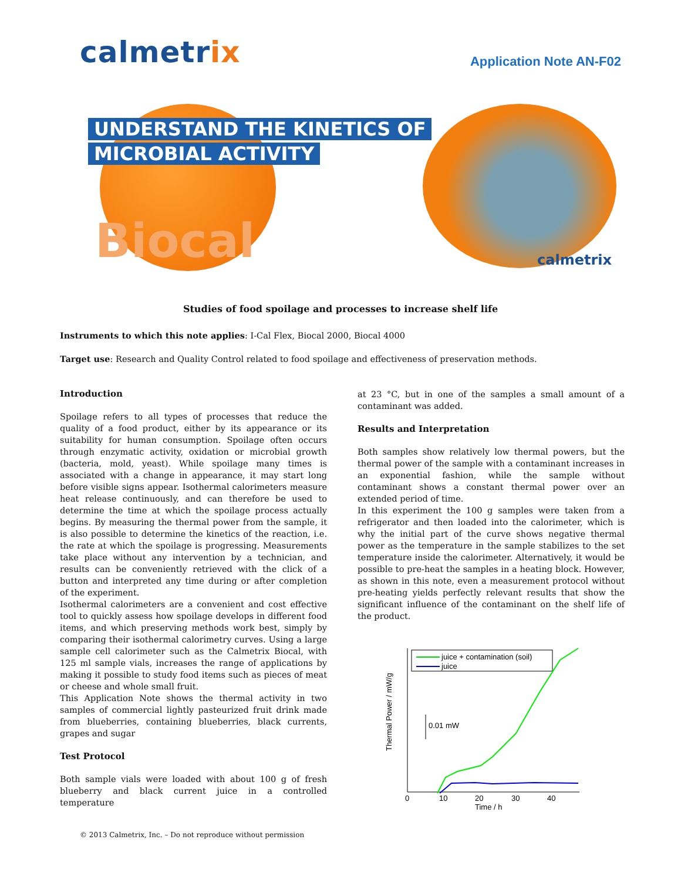calmetrix
Application Note AN-F02
UNDERSTAND THE KINETICS OF
MICROBIAL ACTIVITY
Biocal calmetrix
Studies of food spoilage and processes to increase shelf life
Instruments to which this note applies: I-Cal Flex, Biocal 2000, Biocal 4000
Target use: Research and Quality Control related to food spoilage and effectiveness of preservation methods.
Introduction
Spoilage refers to all types of processes that reduce the quality of a food product, either by its appearance or its suitability for human consumption. Spoilage often occurs through enzymatic activity, oxidation or microbial growth (bacteria, mold, yeast). While spoilage many times is associated with a change in appearance, it may start long before visible signs appear. Isothermal calorimeters measure heat release continuously, and can therefore be used to determine the time at which the spoilage process actually begins. By measuring the thermal power from the sample, it is also possible to determine the kinetics of the reaction, i.e. the rate at which the spoilage is progressing. Measurements take place without any intervention by a technician, and results can be conveniently retrieved with the click of a button and interpreted any time during or after completion of the experiment.
Isothermal calorimeters are a convenient and cost effective tool to quickly assess how spoilage develops in different food items, and which preserving methods work best, simply by comparing their isothermal calorimetry curves. Using a large sample cell calorimeter such as the Calmetrix Biocal, with 125 ml sample vials, increases the range of applications by making it possible to study food items such as pieces of meat or cheese and whole small fruit.
This Application Note shows the thermal activity in two samples of commercial lightly pasteurized fruit drink made from blueberries, containing blueberries, black currents, grapes and sugar
Test Protocol
Both sample vials were loaded with about 100 g of fresh blueberry and black current juice in a controlled temperature
at 23 °C, but in one of the samples a small amount of a contaminant was added.
Results and Interpretation
Both samples show relatively low thermal powers, but the thermal power of the sample with a contaminant increases in an exponential fashion, while the sample without contaminant shows a constant thermal power over an extended period of time.
In this experiment the 100 g samples were taken from a refrigerator and then loaded into the calorimeter, which is why the initial part of the curve shows negative thermal power as the temperature in the sample stabilizes to the set temperature inside the calorimeter. Alternatively, it would be possible to pre-heat the samples in a heating block. However, as shown in this note, even a measurement protocol without pre-heating yields perfectly relevant results that show the significant influence of the contaminant on the shelf life of the product.
Thermal Power / mW/g
0
10
20
30
40
Time / h
0.01 mW
juice + contamination (soil)
juice
© 2013 Calmetrix, Inc. – Do not reproduce without permission